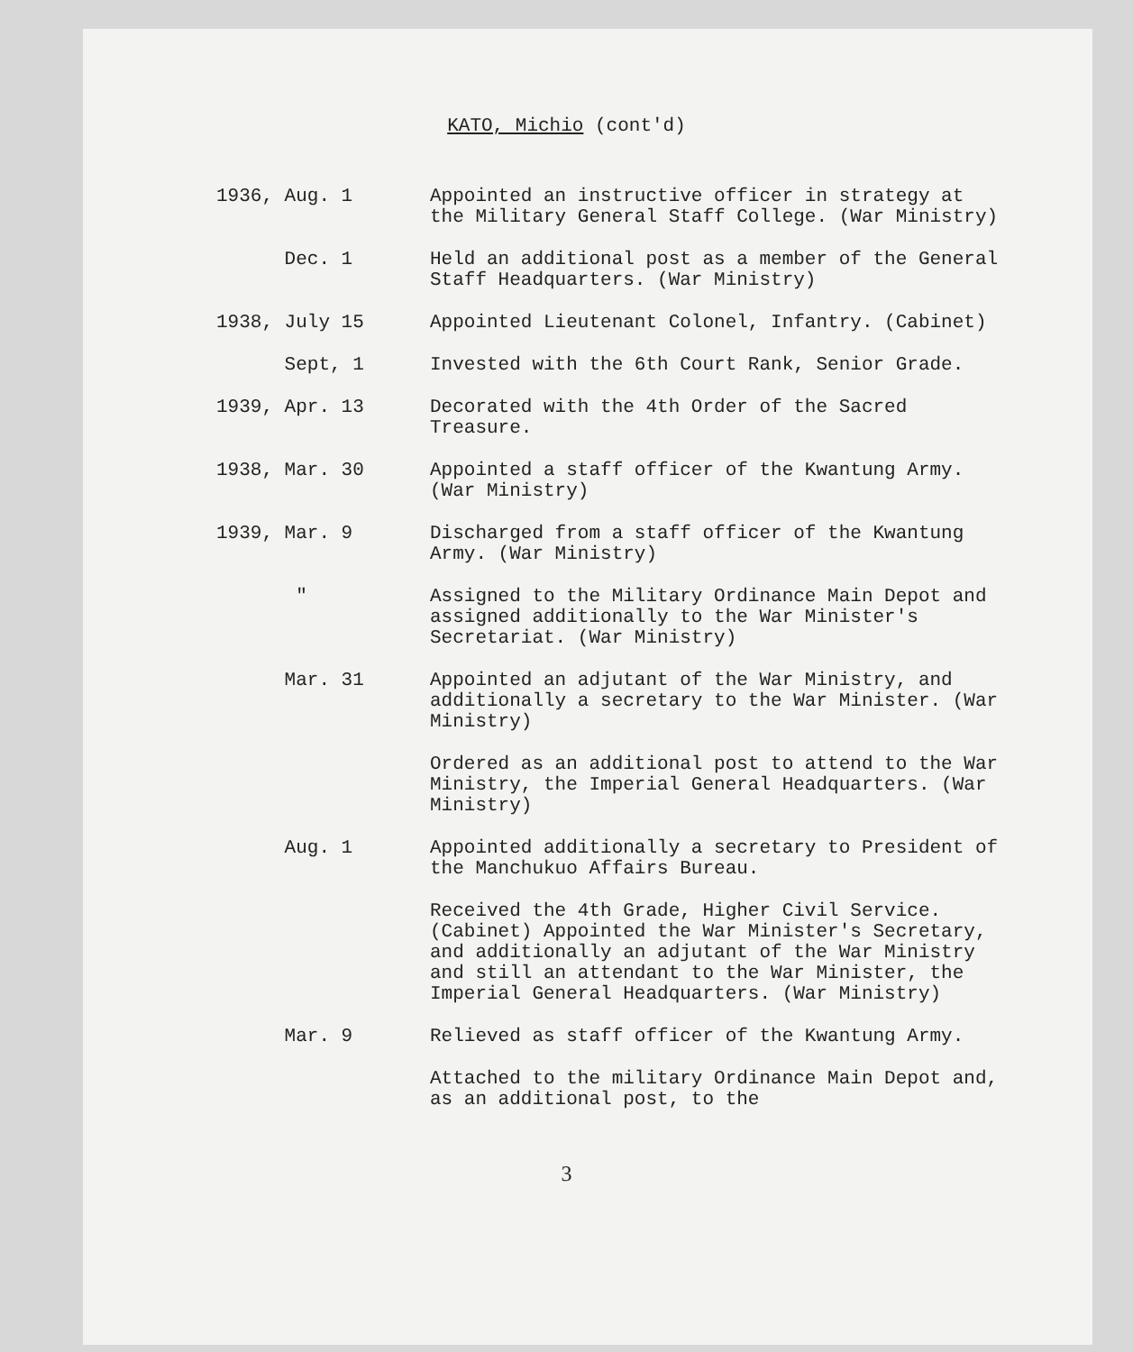KATO, Michio (cont'd)
1936, Aug. 1 Appointed an instructive officer in strategy at the Military General Staff College. (War Ministry)
Dec. 1 Held an additional post as a member of the General Staff Headquarters. (War Ministry)
1938, July 15 Appointed Lieutenant Colonel, Infantry. (Cabinet)
Sept, 1 Invested with the 6th Court Rank, Senior Grade.
1939, Apr. 13 Decorated with the 4th Order of the Sacred Treasure.
1938, Mar. 30 Appointed a staff officer of the Kwantung Army. (War Ministry)
1939, Mar. 9 Discharged from a staff officer of the Kwantung Army. (War Ministry)
" Assigned to the Military Ordinance Main Depot and assigned additionally to the War Minister's Secretariat. (War Ministry)
Mar. 31 Appointed an adjutant of the War Ministry, and additionally a secretary to the War Minister. (War Ministry)
Ordered as an additional post to attend to the War Ministry, the Imperial General Headquarters. (War Ministry)
Aug. 1 Appointed additionally a secretary to President of the Manchukuo Affairs Bureau.
Received the 4th Grade, Higher Civil Service. (Cabinet) Appointed the War Minister's Secretary, and additionally an adjutant of the War Ministry and still an attendant to the War Minister, the Imperial General Headquarters. (War Ministry)
Mar. 9 Relieved as staff officer of the Kwantung Army.
Attached to the military Ordinance Main Depot and, as an additional post, to the
3